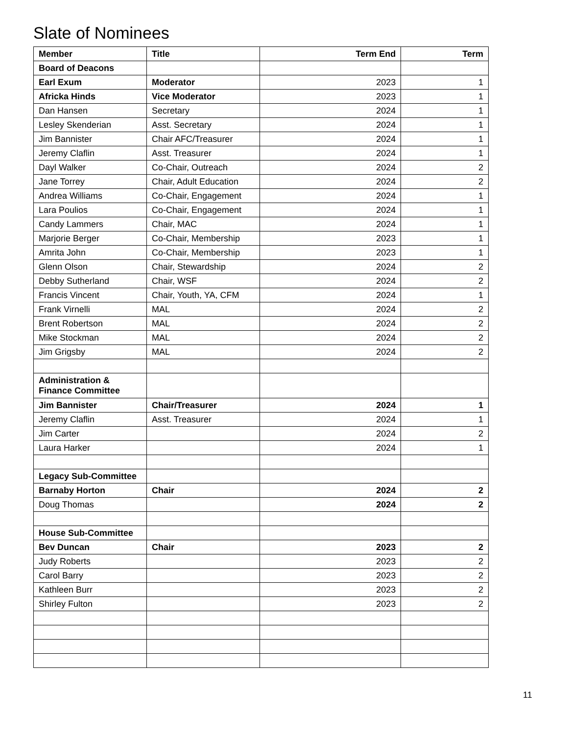Slate of Nominees
| Member | Title | Term End | Term |
| --- | --- | --- | --- |
| Board of Deacons | | | |
| Earl Exum | Moderator | 2023 | 1 |
| Africka Hinds | Vice Moderator | 2023 | 1 |
| Dan Hansen | Secretary | 2024 | 1 |
| Lesley Skenderian | Asst. Secretary | 2024 | 1 |
| Jim Bannister | Chair AFC/Treasurer | 2024 | 1 |
| Jeremy Claflin | Asst. Treasurer | 2024 | 1 |
| Dayl Walker | Co-Chair, Outreach | 2024 | 2 |
| Jane Torrey | Chair, Adult Education | 2024 | 2 |
| Andrea Williams | Co-Chair, Engagement | 2024 | 1 |
| Lara Poulios | Co-Chair, Engagement | 2024 | 1 |
| Candy Lammers | Chair, MAC | 2024 | 1 |
| Marjorie Berger | Co-Chair, Membership | 2023 | 1 |
| Amrita John | Co-Chair, Membership | 2023 | 1 |
| Glenn Olson | Chair, Stewardship | 2024 | 2 |
| Debby Sutherland | Chair, WSF | 2024 | 2 |
| Francis Vincent | Chair, Youth, YA, CFM | 2024 | 1 |
| Frank Virnelli | MAL | 2024 | 2 |
| Brent Robertson | MAL | 2024 | 2 |
| Mike Stockman | MAL | 2024 | 2 |
| Jim Grigsby | MAL | 2024 | 2 |
| Administration & Finance Committee | | | |
| Jim Bannister | Chair/Treasurer | 2024 | 1 |
| Jeremy Claflin | Asst. Treasurer | 2024 | 1 |
| Jim Carter | | 2024 | 2 |
| Laura Harker | | 2024 | 1 |
| Legacy Sub-Committee | | | |
| Barnaby Horton | Chair | 2024 | 2 |
| Doug Thomas | | 2024 | 2 |
| House Sub-Committee | | | |
| Bev Duncan | Chair | 2023 | 2 |
| Judy Roberts | | 2023 | 2 |
| Carol Barry | | 2023 | 2 |
| Kathleen Burr | | 2023 | 2 |
| Shirley Fulton | | 2023 | 2 |
11